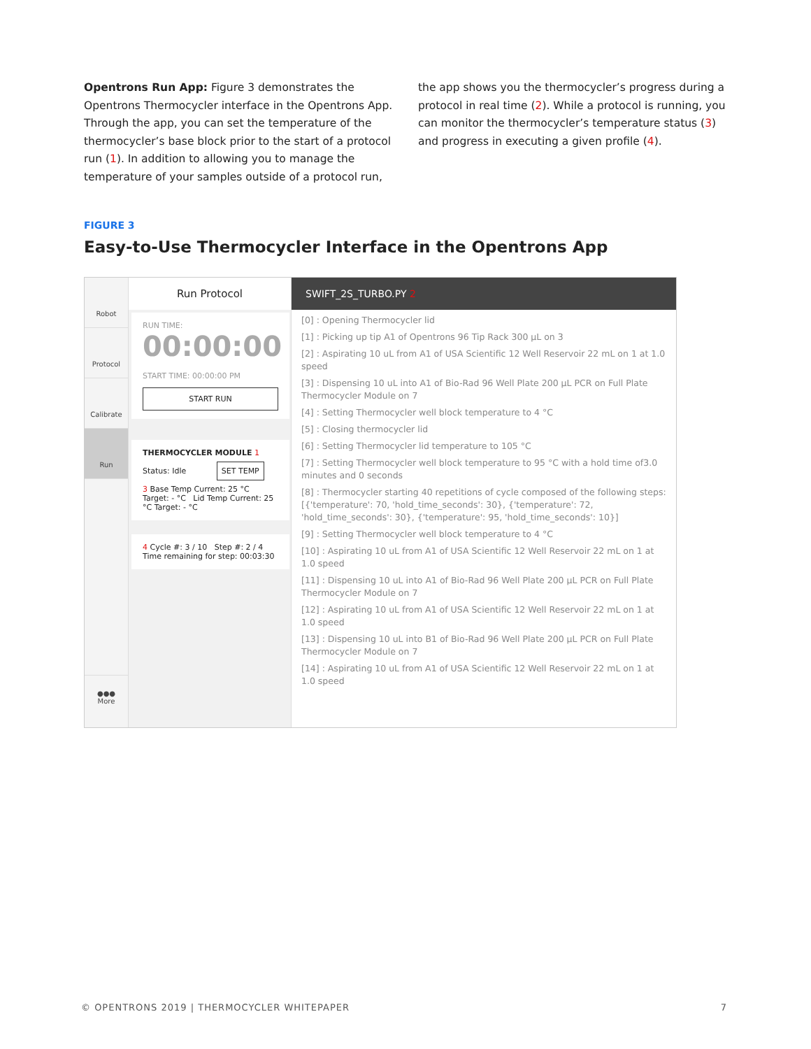Opentrons Run App: Figure 3 demonstrates the Opentrons Thermocycler interface in the Opentrons App. Through the app, you can set the temperature of the thermocycler’s base block prior to the start of a protocol run (1). In addition to allowing you to manage the temperature of your samples outside of a protocol run,
the app shows you the thermocycler’s progress during a protocol in real time (2). While a protocol is running, you can monitor the thermocycler’s temperature status (3) and progress in executing a given profile (4).
FIGURE 3
Easy-to-Use Thermocycler Interface in the Opentrons App
Robot
Protocol
Calibrate
Run
●●●
More
Run Protocol
RUN TIME:
00:00:00
START TIME: 00:00:00 PM
START RUN
THERMOCYCLER MODULE 1
Status: Idle SET TEMP
3 Base Temp Current: 25 °C Target: - °C Lid Temp Current: 25 °C Target: - °C
4 Cycle #: 3 / 10 Step #: 2 / 4
Time remaining for step: 00:03:30
SWIFT_2S_TURBO.PY 2
[0] : Opening Thermocycler lid
[1] : Picking up tip A1 of Opentrons 96 Tip Rack 300 µL on 3
[2] : Aspirating 10 uL from A1 of USA Scientific 12 Well Reservoir 22 mL on 1 at 1.0 speed
[3] : Dispensing 10 uL into A1 of Bio-Rad 96 Well Plate 200 µL PCR on Full Plate Thermocycler Module on 7
[4] : Setting Thermocycler well block temperature to 4 °C
[5] : Closing thermocycler lid
[6] : Setting Thermocycler lid temperature to 105 °C
[7] : Setting Thermocycler well block temperature to 95 °C with a hold time of3.0 minutes and 0 seconds
[8] : Thermocycler starting 40 repetitions of cycle composed of the following steps: [{'temperature': 70, 'hold_time_seconds': 30}, {'temperature': 72, 'hold_time_seconds': 30}, {'temperature': 95, 'hold_time_seconds': 10}]
[9] : Setting Thermocycler well block temperature to 4 °C
[10] : Aspirating 10 uL from A1 of USA Scientific 12 Well Reservoir 22 mL on 1 at 1.0 speed
[11] : Dispensing 10 uL into A1 of Bio-Rad 96 Well Plate 200 µL PCR on Full Plate Thermocycler Module on 7
[12] : Aspirating 10 uL from A1 of USA Scientific 12 Well Reservoir 22 mL on 1 at 1.0 speed
[13] : Dispensing 10 uL into B1 of Bio-Rad 96 Well Plate 200 µL PCR on Full Plate Thermocycler Module on 7
[14] : Aspirating 10 uL from A1 of USA Scientific 12 Well Reservoir 22 mL on 1 at 1.0 speed
© OPENTRONS 2019 | THERMOCYCLER WHITEPAPER 7